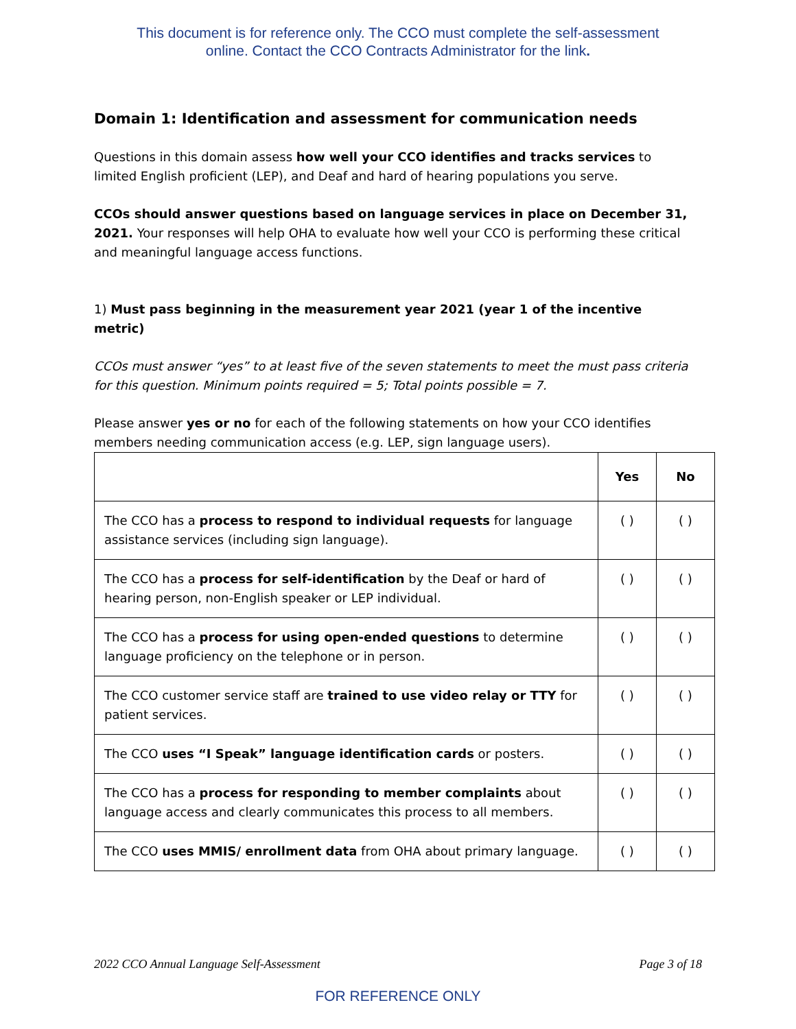This document is for reference only. The CCO must complete the self-assessment
online. Contact the CCO Contracts Administrator for the link.
Domain 1: Identification and assessment for communication needs
Questions in this domain assess how well your CCO identifies and tracks services to limited English proficient (LEP), and Deaf and hard of hearing populations you serve.
CCOs should answer questions based on language services in place on December 31, 2021. Your responses will help OHA to evaluate how well your CCO is performing these critical and meaningful language access functions.
1) Must pass beginning in the measurement year 2021 (year 1 of the incentive metric)
CCOs must answer “yes” to at least five of the seven statements to meet the must pass criteria for this question. Minimum points required = 5; Total points possible = 7.
Please answer yes or no for each of the following statements on how your CCO identifies members needing communication access (e.g. LEP, sign language users).
| | Yes | No |
| --- | --- | --- |
| The CCO has a process to respond to individual requests for language assistance services (including sign language). | ( ) | ( ) |
| The CCO has a process for self-identification by the Deaf or hard of hearing person, non-English speaker or LEP individual. | ( ) | ( ) |
| The CCO has a process for using open-ended questions to determine language proficiency on the telephone or in person. | ( ) | ( ) |
| The CCO customer service staff are trained to use video relay or TTY for patient services. | ( ) | ( ) |
| The CCO uses “I Speak” language identification cards or posters. | ( ) | ( ) |
| The CCO has a process for responding to member complaints about language access and clearly communicates this process to all members. | ( ) | ( ) |
| The CCO uses MMIS/ enrollment data from OHA about primary language. | ( ) | ( ) |
2022 CCO Annual Language Self-Assessment Page 3 of 18
FOR REFERENCE ONLY